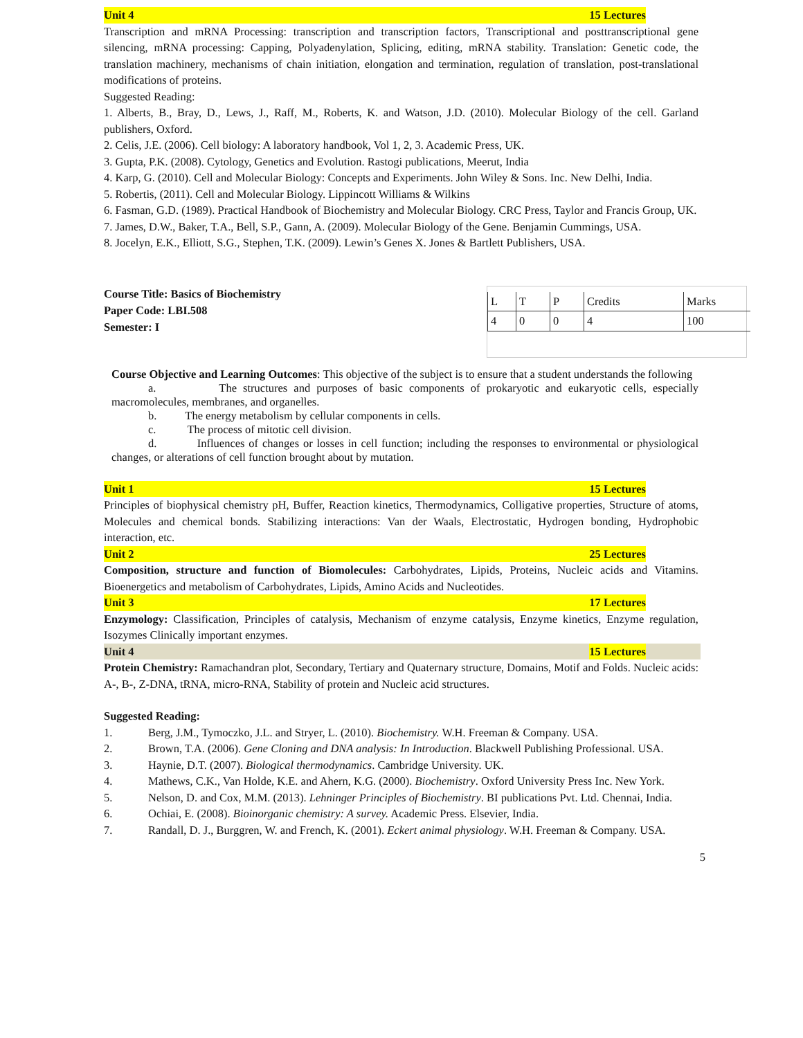Unit 4 15 Lectures
Transcription and mRNA Processing: transcription and transcription factors, Transcriptional and posttranscriptional gene silencing, mRNA processing: Capping, Polyadenylation, Splicing, editing, mRNA stability. Translation: Genetic code, the translation machinery, mechanisms of chain initiation, elongation and termination, regulation of translation, post-translational modifications of proteins.
Suggested Reading:
1. Alberts, B., Bray, D., Lews, J., Raff, M., Roberts, K. and Watson, J.D. (2010). Molecular Biology of the cell. Garland publishers, Oxford.
2. Celis, J.E. (2006). Cell biology: A laboratory handbook, Vol 1, 2, 3. Academic Press, UK.
3. Gupta, P.K. (2008). Cytology, Genetics and Evolution. Rastogi publications, Meerut, India
4. Karp, G. (2010). Cell and Molecular Biology: Concepts and Experiments. John Wiley & Sons. Inc. New Delhi, India.
5. Robertis, (2011). Cell and Molecular Biology. Lippincott Williams & Wilkins
6. Fasman, G.D. (1989). Practical Handbook of Biochemistry and Molecular Biology. CRC Press, Taylor and Francis Group, UK.
7. James, D.W., Baker, T.A., Bell, S.P., Gann, A. (2009). Molecular Biology of the Gene. Benjamin Cummings, USA.
8. Jocelyn, E.K., Elliott, S.G., Stephen, T.K. (2009). Lewin’s Genes X. Jones & Bartlett Publishers, USA.
Course Title: Basics of Biochemistry
Paper Code: LBI.508
Semester: I
| L | T | P | Credits | Marks |
| 4 | 0 | 0 | 4 | 100 |
Course Objective and Learning Outcomes: This objective of the subject is to ensure that a student understands the following
a. The structures and purposes of basic components of prokaryotic and eukaryotic cells, especially macromolecules, membranes, and organelles.
b. The energy metabolism by cellular components in cells.
c. The process of mitotic cell division.
d. Influences of changes or losses in cell function; including the responses to environmental or physiological changes, or alterations of cell function brought about by mutation.
Unit 1 15 Lectures
Principles of biophysical chemistry pH, Buffer, Reaction kinetics, Thermodynamics, Colligative properties, Structure of atoms, Molecules and chemical bonds. Stabilizing interactions: Van der Waals, Electrostatic, Hydrogen bonding, Hydrophobic interaction, etc.
Unit 2 25 Lectures
Composition, structure and function of Biomolecules: Carbohydrates, Lipids, Proteins, Nucleic acids and Vitamins. Bioenergetics and metabolism of Carbohydrates, Lipids, Amino Acids and Nucleotides.
Unit 3 17 Lectures
Enzymology: Classification, Principles of catalysis, Mechanism of enzyme catalysis, Enzyme kinetics, Enzyme regulation, Isozymes Clinically important enzymes.
Unit 4 15 Lectures
Protein Chemistry: Ramachandran plot, Secondary, Tertiary and Quaternary structure, Domains, Motif and Folds. Nucleic acids: A-, B-, Z-DNA, tRNA, micro-RNA, Stability of protein and Nucleic acid structures.
Suggested Reading:
1. Berg, J.M., Tymoczko, J.L. and Stryer, L. (2010). Biochemistry. W.H. Freeman & Company. USA.
2. Brown, T.A. (2006). Gene Cloning and DNA analysis: In Introduction. Blackwell Publishing Professional. USA.
3. Haynie, D.T. (2007). Biological thermodynamics. Cambridge University. UK.
4. Mathews, C.K., Van Holde, K.E. and Ahern, K.G. (2000). Biochemistry. Oxford University Press Inc. New York.
5. Nelson, D. and Cox, M.M. (2013). Lehninger Principles of Biochemistry. BI publications Pvt. Ltd. Chennai, India.
6. Ochiai, E. (2008). Bioinorganic chemistry: A survey. Academic Press. Elsevier, India.
7. Randall, D. J., Burggren, W. and French, K. (2001). Eckert animal physiology. W.H. Freeman & Company. USA.
5